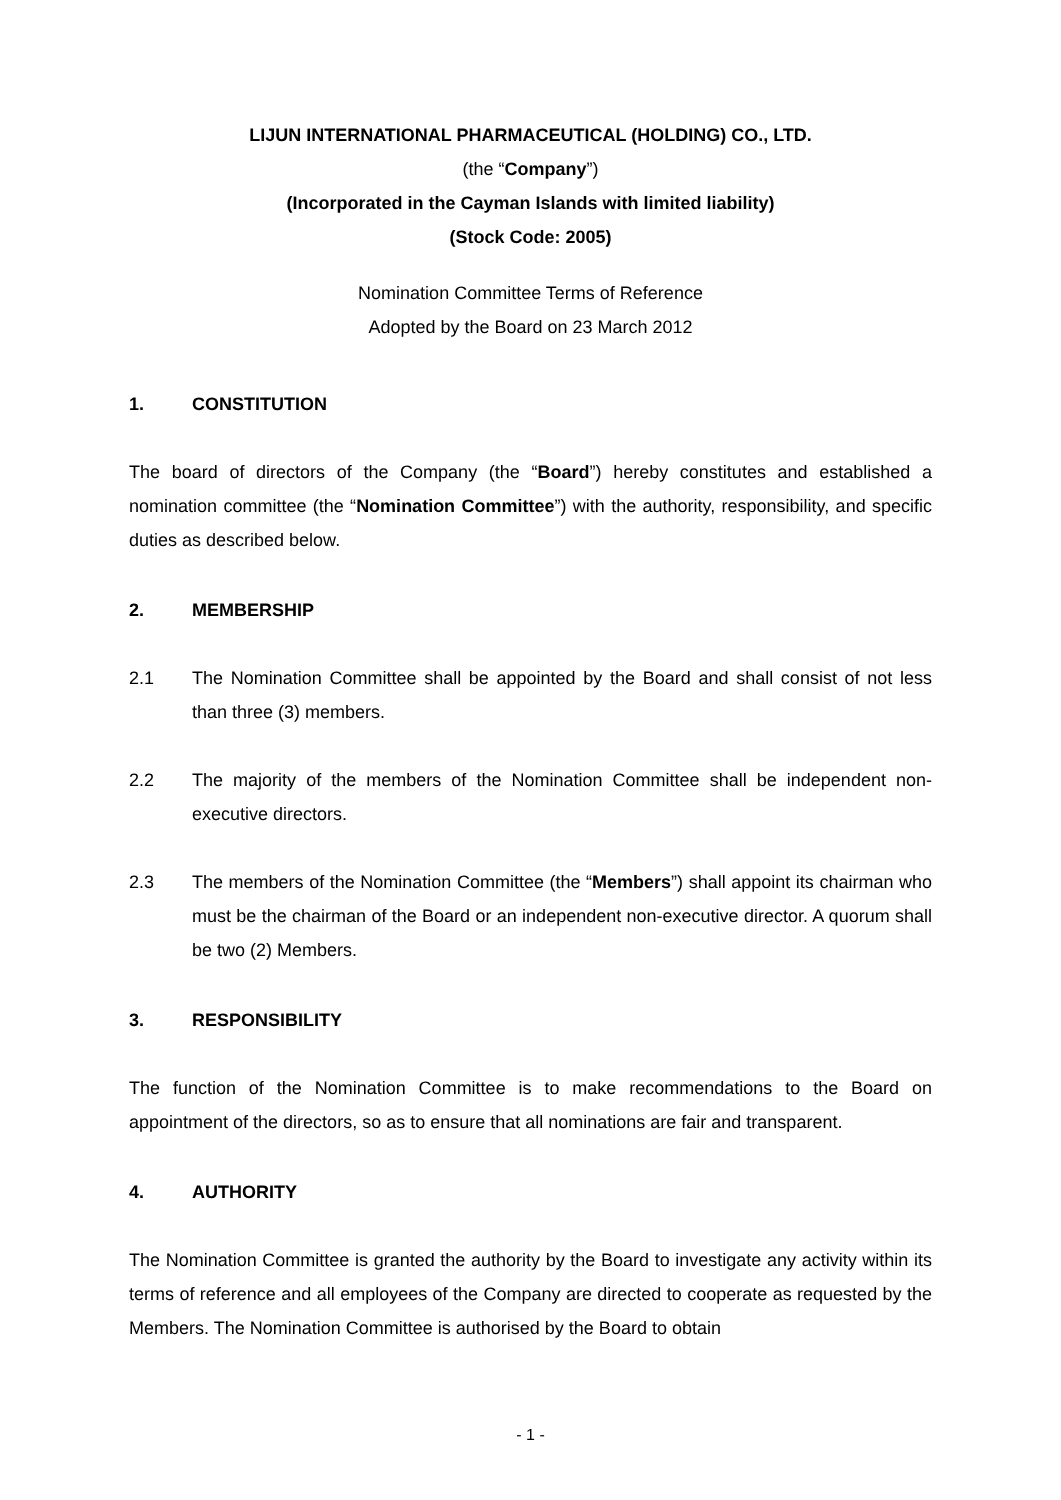LIJUN INTERNATIONAL PHARMACEUTICAL (HOLDING) CO., LTD.
(the “Company”)
(Incorporated in the Cayman Islands with limited liability)
(Stock Code: 2005)
Nomination Committee Terms of Reference
Adopted by the Board on 23 March 2012
1. CONSTITUTION
The board of directors of the Company (the “Board”) hereby constitutes and established a nomination committee (the “Nomination Committee”) with the authority, responsibility, and specific duties as described below.
2. MEMBERSHIP
2.1 The Nomination Committee shall be appointed by the Board and shall consist of not less than three (3) members.
2.2 The majority of the members of the Nomination Committee shall be independent non-executive directors.
2.3 The members of the Nomination Committee (the “Members”) shall appoint its chairman who must be the chairman of the Board or an independent non-executive director. A quorum shall be two (2) Members.
3. RESPONSIBILITY
The function of the Nomination Committee is to make recommendations to the Board on appointment of the directors, so as to ensure that all nominations are fair and transparent.
4. AUTHORITY
The Nomination Committee is granted the authority by the Board to investigate any activity within its terms of reference and all employees of the Company are directed to cooperate as requested by the Members. The Nomination Committee is authorised by the Board to obtain
- 1 -